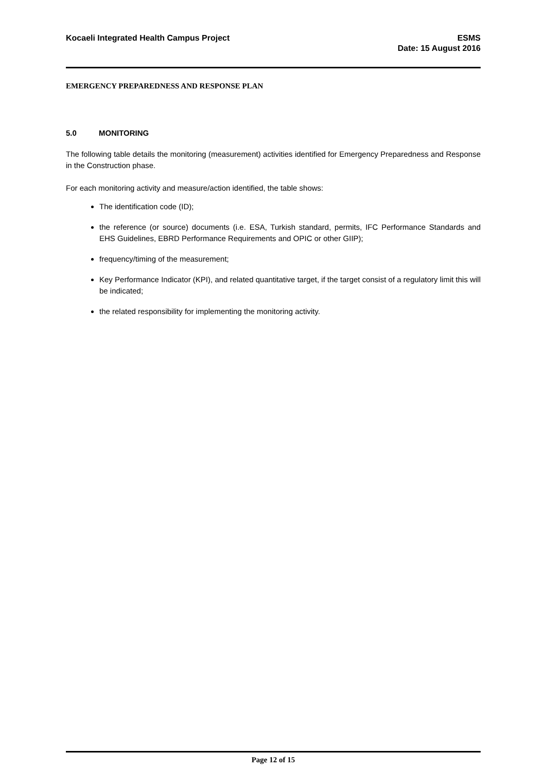Kocaeli Integrated Health Campus Project
ESMS
Date: 15 August 2016
EMERGENCY PREPAREDNESS AND RESPONSE PLAN
5.0 MONITORING
The following table details the monitoring (measurement) activities identified for Emergency Preparedness and Response in the Construction phase.
For each monitoring activity and measure/action identified, the table shows:
The identification code (ID);
the reference (or source) documents (i.e. ESA, Turkish standard, permits, IFC Performance Standards and EHS Guidelines, EBRD Performance Requirements and OPIC or other GIIP);
frequency/timing of the measurement;
Key Performance Indicator (KPI), and related quantitative target, if the target consist of a regulatory limit this will be indicated;
the related responsibility for implementing the monitoring activity.
Page 12 of 15